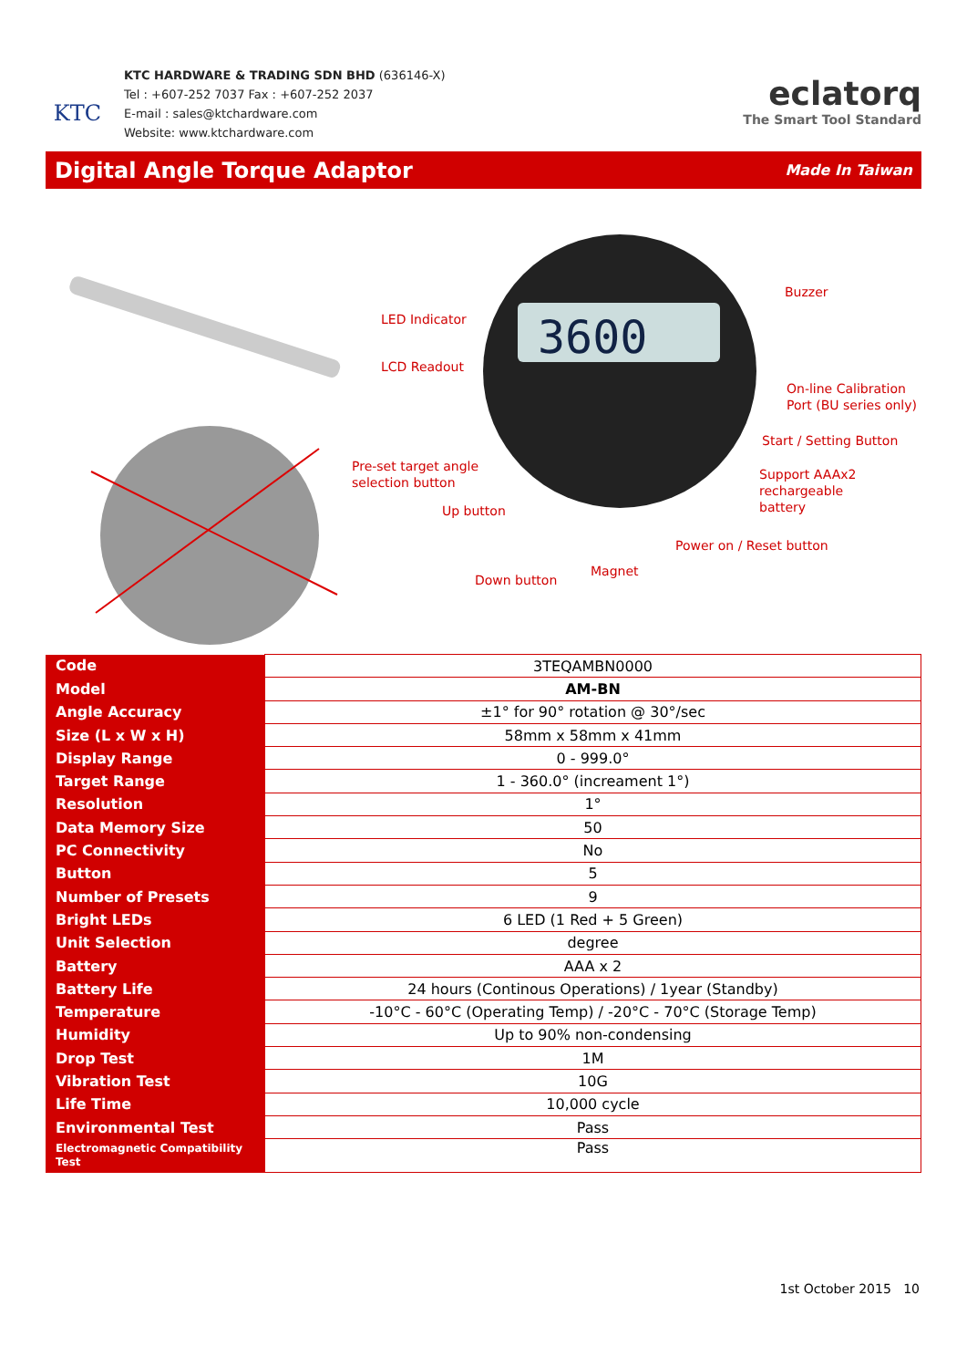KTC
KTC HARDWARE & TRADING SDN BHD (636146-X)
Tel : +607-252 7037 Fax : +607-252 2037
E-mail : sales@ktchardware.com
Website: www.ktchardware.com
eclatorq
The Smart Tool Standard
Digital Angle Torque Adaptor Made In Taiwan
3600
LED Indicator
LCD Readout
Buzzer
On-line Calibration
Port (BU series only)
Start / Setting Button
Pre-set target angle
selection button
Support AAAx2
rechargeable
battery
Up button
Power on / Reset button
Magnet
Down button
| Code | 3TEQAMBN0000 |
| Model | AM-BN |
| Angle Accuracy | ±1° for 90° rotation @ 30°/sec |
| Size (L x W x H) | 58mm x 58mm x 41mm |
| Display Range | 0 - 999.0° |
| Target Range | 1 - 360.0° (increament 1°) |
| Resolution | 1° |
| Data Memory Size | 50 |
| PC Connectivity | No |
| Button | 5 |
| Number of Presets | 9 |
| Bright LEDs | 6 LED (1 Red + 5 Green) |
| Unit Selection | degree |
| Battery | AAA x 2 |
| Battery Life | 24 hours (Continous Operations) / 1year (Standby) |
| Temperature | -10°C - 60°C (Operating Temp) / -20°C - 70°C (Storage Temp) |
| Humidity | Up to 90% non-condensing |
| Drop Test | 1M |
| Vibration Test | 10G |
| Life Time | 10,000 cycle |
| Environmental Test | Pass |
| Electromagnetic Compatibility Test | Pass |
1st October 2015 10